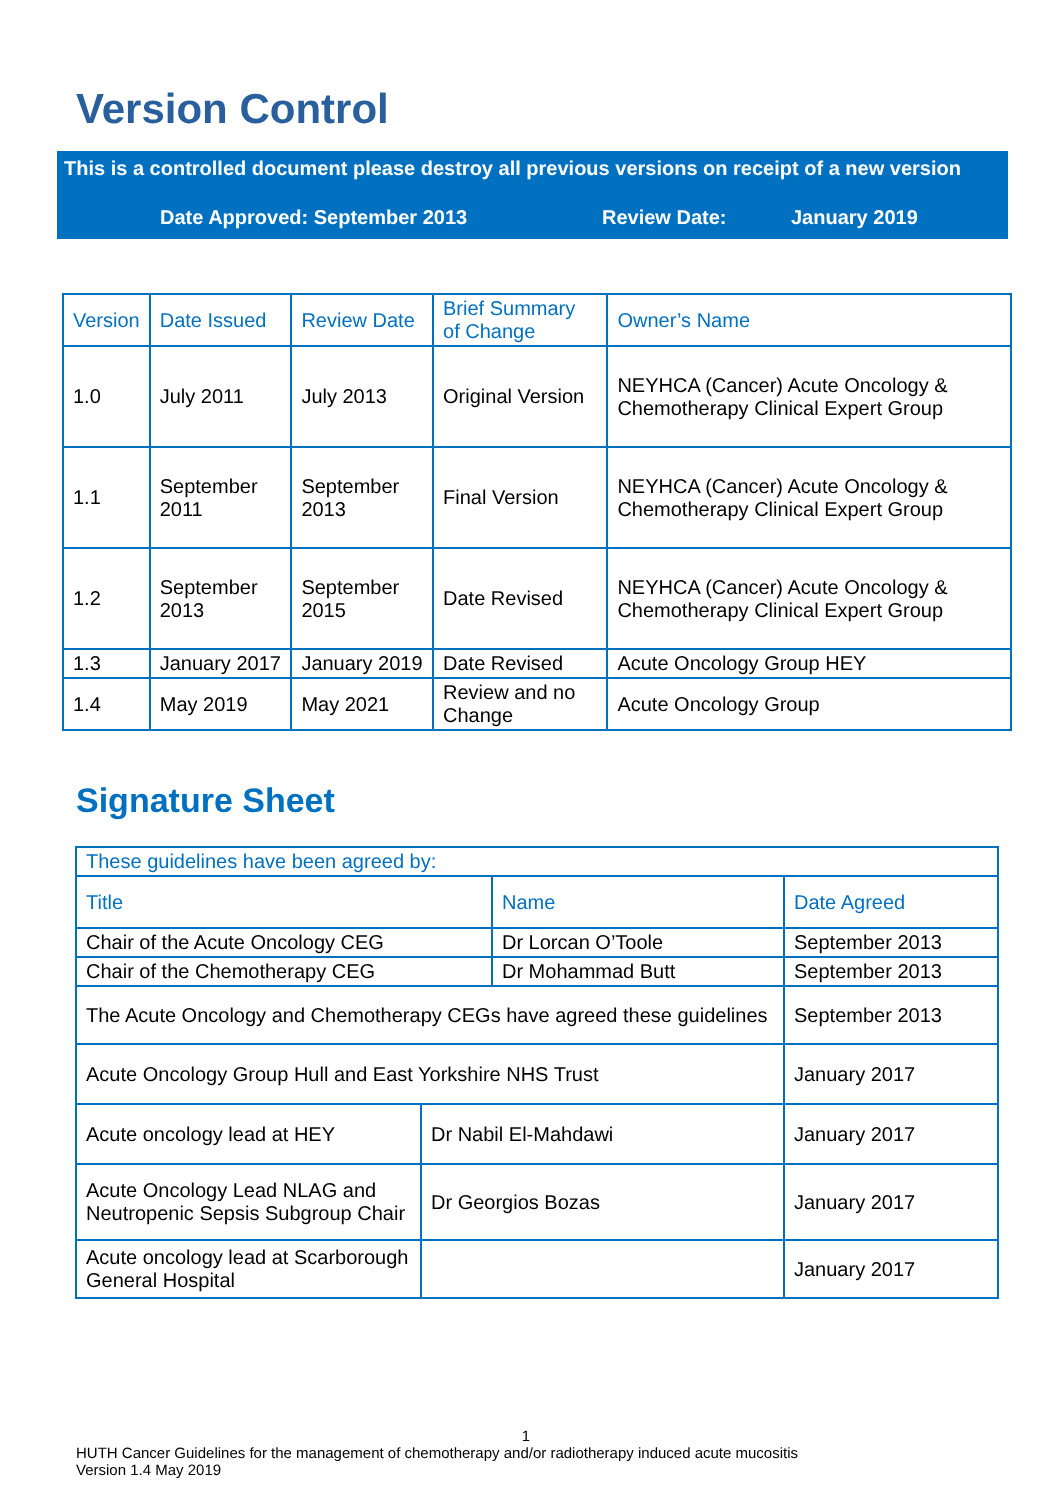Version Control
This is a controlled document please destroy all previous versions on receipt of a new version
Date Approved: September 2013 Review Date: January 2019
| Version | Date Issued | Review Date | Brief Summary of Change | Owner’s Name |
| --- | --- | --- | --- | --- |
| 1.0 | July 2011 | July 2013 | Original Version | NEYHCA (Cancer) Acute Oncology & Chemotherapy Clinical Expert Group |
| 1.1 | September 2011 | September 2013 | Final Version | NEYHCA (Cancer) Acute Oncology & Chemotherapy Clinical Expert Group |
| 1.2 | September 2013 | September 2015 | Date Revised | NEYHCA (Cancer) Acute Oncology & Chemotherapy Clinical Expert Group |
| 1.3 | January 2017 | January 2019 | Date Revised | Acute Oncology Group HEY |
| 1.4 | May 2019 | May 2021 | Review and no Change | Acute Oncology Group |
Signature Sheet
| These guidelines have been agreed by: | | | |
| --- | --- | --- | --- |
| Title | | Name | Date Agreed |
| Chair of the Acute Oncology CEG | | Dr Lorcan O’Toole | September 2013 |
| Chair of the Chemotherapy CEG | | Dr Mohammad Butt | September 2013 |
| The Acute Oncology and Chemotherapy CEGs have agreed these guidelines | | | September 2013 |
| Acute Oncology Group Hull and East Yorkshire NHS Trust | | | January 2017 |
| Acute oncology lead at HEY | Dr Nabil El-Mahdawi | | January 2017 |
| Acute Oncology Lead NLAG and Neutropenic Sepsis Subgroup Chair | Dr Georgios Bozas | | January 2017 |
| Acute oncology lead at Scarborough General Hospital | | | January 2017 |
1
HUTH Cancer Guidelines for the management of chemotherapy and/or radiotherapy induced acute mucositis
Version 1.4 May 2019